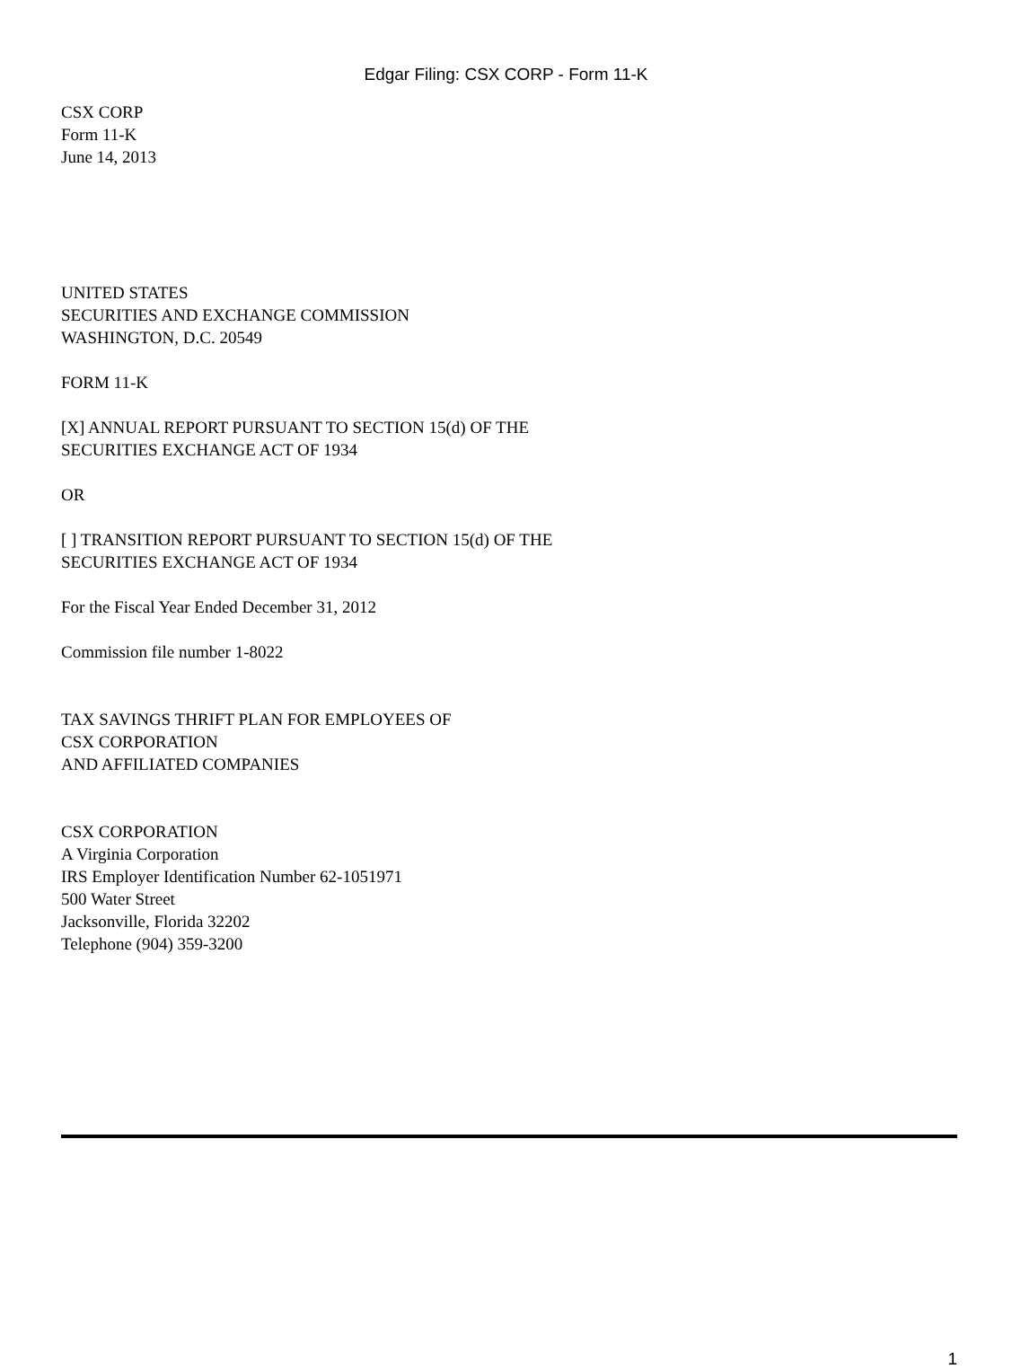Edgar Filing: CSX CORP - Form 11-K
CSX CORP
Form 11-K
June 14, 2013
UNITED STATES
SECURITIES AND EXCHANGE COMMISSION
WASHINGTON, D.C. 20549
FORM 11-K
[X] ANNUAL REPORT PURSUANT TO SECTION 15(d) OF THE
SECURITIES EXCHANGE ACT OF 1934
OR
[ ] TRANSITION REPORT PURSUANT TO SECTION 15(d) OF THE
SECURITIES EXCHANGE ACT OF 1934
For the Fiscal Year Ended December 31, 2012
Commission file number 1-8022
TAX SAVINGS THRIFT PLAN FOR EMPLOYEES OF
CSX CORPORATION
AND AFFILIATED COMPANIES
CSX CORPORATION
A Virginia Corporation
IRS Employer Identification Number 62-1051971
500 Water Street
Jacksonville, Florida 32202
Telephone (904) 359-3200
1